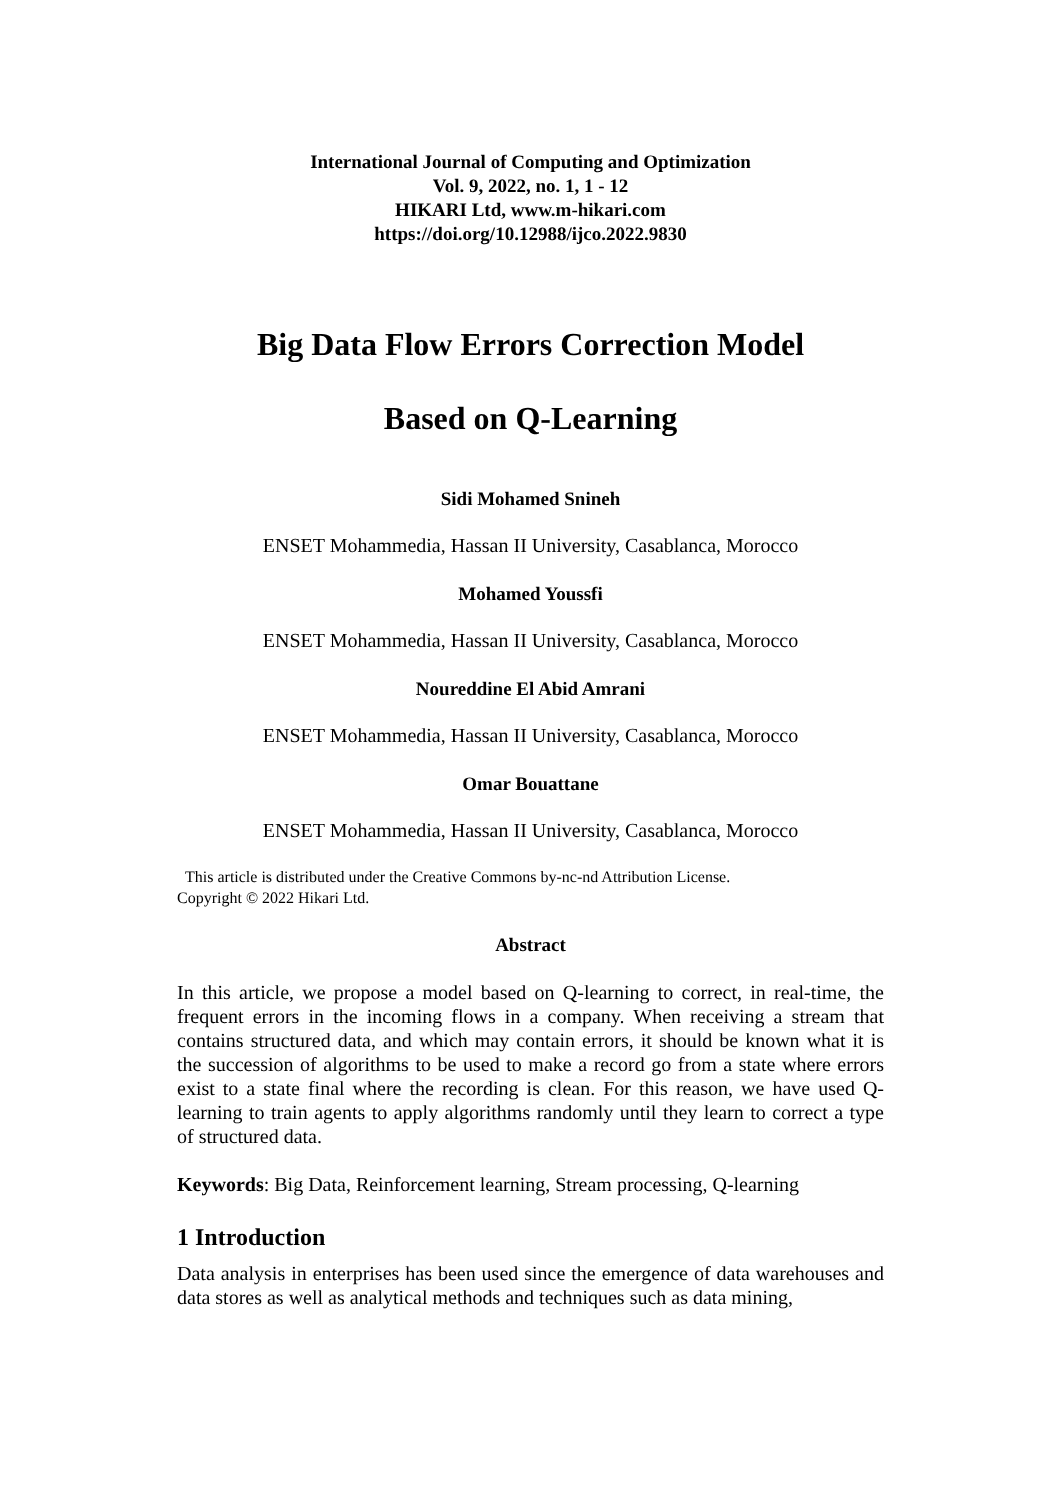International Journal of Computing and Optimization
Vol. 9, 2022, no. 1, 1 - 12
HIKARI Ltd, www.m-hikari.com
https://doi.org/10.12988/ijco.2022.9830
Big Data Flow Errors Correction Model
Based on Q-Learning
Sidi Mohamed Snineh
ENSET Mohammedia, Hassan II University, Casablanca, Morocco
Mohamed Youssfi
ENSET Mohammedia, Hassan II University, Casablanca, Morocco
Noureddine El Abid Amrani
ENSET Mohammedia, Hassan II University, Casablanca, Morocco
Omar Bouattane
ENSET Mohammedia, Hassan II University, Casablanca, Morocco
This article is distributed under the Creative Commons by-nc-nd Attribution License.
Copyright © 2022 Hikari Ltd.
Abstract
In this article, we propose a model based on Q-learning to correct, in real-time, the frequent errors in the incoming flows in a company. When receiving a stream that contains structured data, and which may contain errors, it should be known what it is the succession of algorithms to be used to make a record go from a state where errors exist to a state final where the recording is clean. For this reason, we have used Q-learning to train agents to apply algorithms randomly until they learn to correct a type of structured data.
Keywords: Big Data, Reinforcement learning, Stream processing, Q-learning
1 Introduction
Data analysis in enterprises has been used since the emergence of data warehouses and data stores as well as analytical methods and techniques such as data mining,